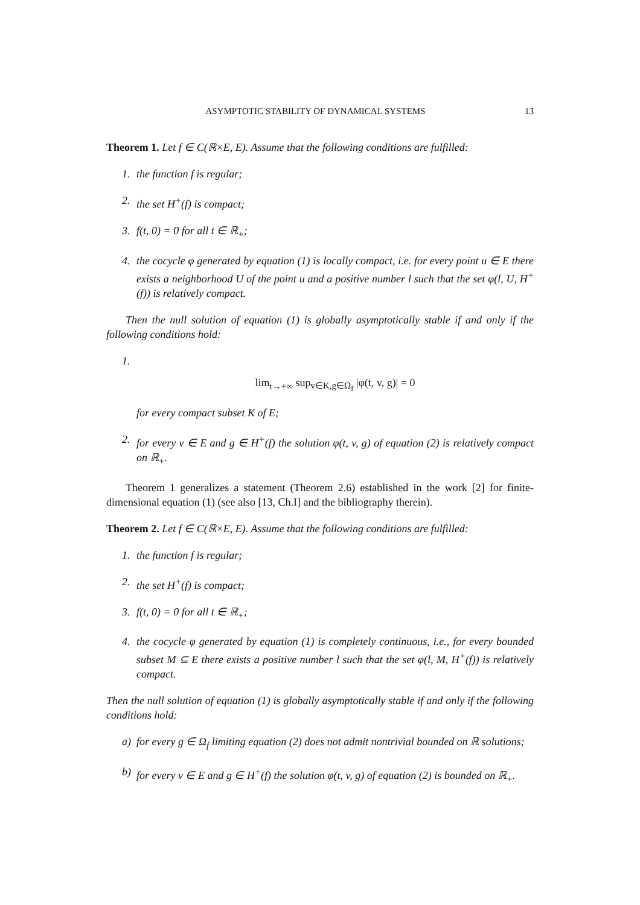ASYMPTOTIC STABILITY OF DYNAMICAL SYSTEMS 13
Theorem 1. Let f ∈ C(ℝ×E, E). Assume that the following conditions are fulfilled:
1. the function f is regular;
2. the set H<sup>+</sup>(f) is compact;
3. f(t, 0) = 0 for all t ∈ ℝ<sub>+</sub>;
4. the cocycle φ generated by equation (1) is locally compact, i.e. for every point u ∈ E there exists a neighborhood U of the point u and a positive number l such that the set φ(l, U, H<sup>+</sup>(f)) is relatively compact.
Then the null solution of equation (1) is globally asymptotically stable if and only if the following conditions hold:
1.
lim<sub>t→+∞</sub> sup<sub>v∈K,g∈Ω<sub>f</sub></sub> |φ(t, v, g)| = 0
for every compact subset K of E;
2. for every v ∈ E and g ∈ H<sup>+</sup>(f) the solution φ(t, v, g) of equation (2) is relatively compact on ℝ<sub>+</sub>.
Theorem 1 generalizes a statement (Theorem 2.6) established in the work [2] for finite-dimensional equation (1) (see also [13, Ch.I] and the bibliography therein).
Theorem 2. Let f ∈ C(ℝ×E, E). Assume that the following conditions are fulfilled:
1. the function f is regular;
2. the set H<sup>+</sup>(f) is compact;
3. f(t, 0) = 0 for all t ∈ ℝ<sub>+</sub>;
4. the cocycle φ generated by equation (1) is completely continuous, i.e., for every bounded subset M ⊆ E there exists a positive number l such that the set φ(l, M, H<sup>+</sup>(f)) is relatively compact.
Then the null solution of equation (1) is globally asymptotically stable if and only if the following conditions hold:
a) for every g ∈ Ω<sub>f</sub> limiting equation (2) does not admit nontrivial bounded on ℝ solutions;
b) for every v ∈ E and g ∈ H<sup>+</sup>(f) the solution φ(t, v, g) of equation (2) is bounded on ℝ<sub>+</sub>.